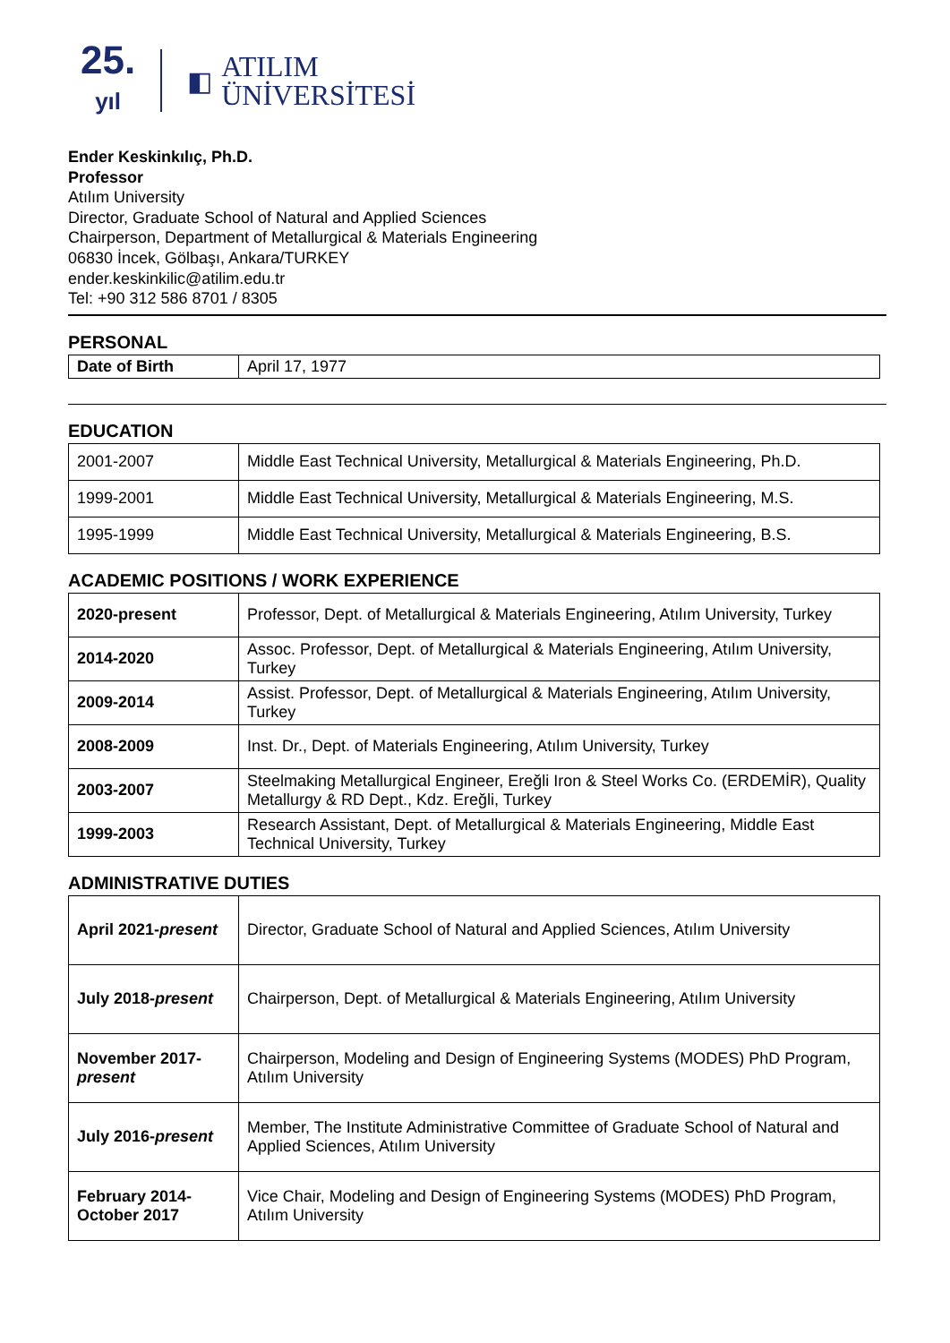25.
yıl
◧
ATILIM
ÜNİVERSİTESİ
Ender Keskinkılıç, Ph.D.
Professor
Atılım University
Director, Graduate School of Natural and Applied Sciences
Chairperson, Department of Metallurgical & Materials Engineering
06830 İncek, Gölbaşı, Ankara/TURKEY
ender.keskinkilic@atilim.edu.tr
Tel: +90 312 586 8701 / 8305
PERSONAL
| Date of Birth | April 17, 1977 |
EDUCATION
| 2001-2007 | Middle East Technical University, Metallurgical & Materials Engineering, Ph.D. |
| 1999-2001 | Middle East Technical University, Metallurgical & Materials Engineering, M.S. |
| 1995-1999 | Middle East Technical University, Metallurgical & Materials Engineering, B.S. |
ACADEMIC POSITIONS / WORK EXPERIENCE
| 2020-present | Professor, Dept. of Metallurgical & Materials Engineering, Atılım University, Turkey |
| 2014-2020 | Assoc. Professor, Dept. of Metallurgical & Materials Engineering, Atılım University, Turkey |
| 2009-2014 | Assist. Professor, Dept. of Metallurgical & Materials Engineering, Atılım University, Turkey |
| 2008-2009 | Inst. Dr., Dept. of Materials Engineering, Atılım University, Turkey |
| 2003-2007 | Steelmaking Metallurgical Engineer, Ereğli Iron & Steel Works Co. (ERDEMİR), Quality Metallurgy & RD Dept., Kdz. Ereğli, Turkey |
| 1999-2003 | Research Assistant, Dept. of Metallurgical & Materials Engineering, Middle East Technical University, Turkey |
ADMINISTRATIVE DUTIES
| April 2021- present | Director, Graduate School of Natural and Applied Sciences, Atılım University |
| July 2018- present | Chairperson, Dept. of Metallurgical & Materials Engineering, Atılım University |
| November 2017- present | Chairperson, Modeling and Design of Engineering Systems (MODES) PhD Program, Atılım University |
| July 2016- present | Member, The Institute Administrative Committee of Graduate School of Natural and Applied Sciences, Atılım University |
| February 2014-October 2017 | Vice Chair, Modeling and Design of Engineering Systems (MODES) PhD Program, Atılım University |